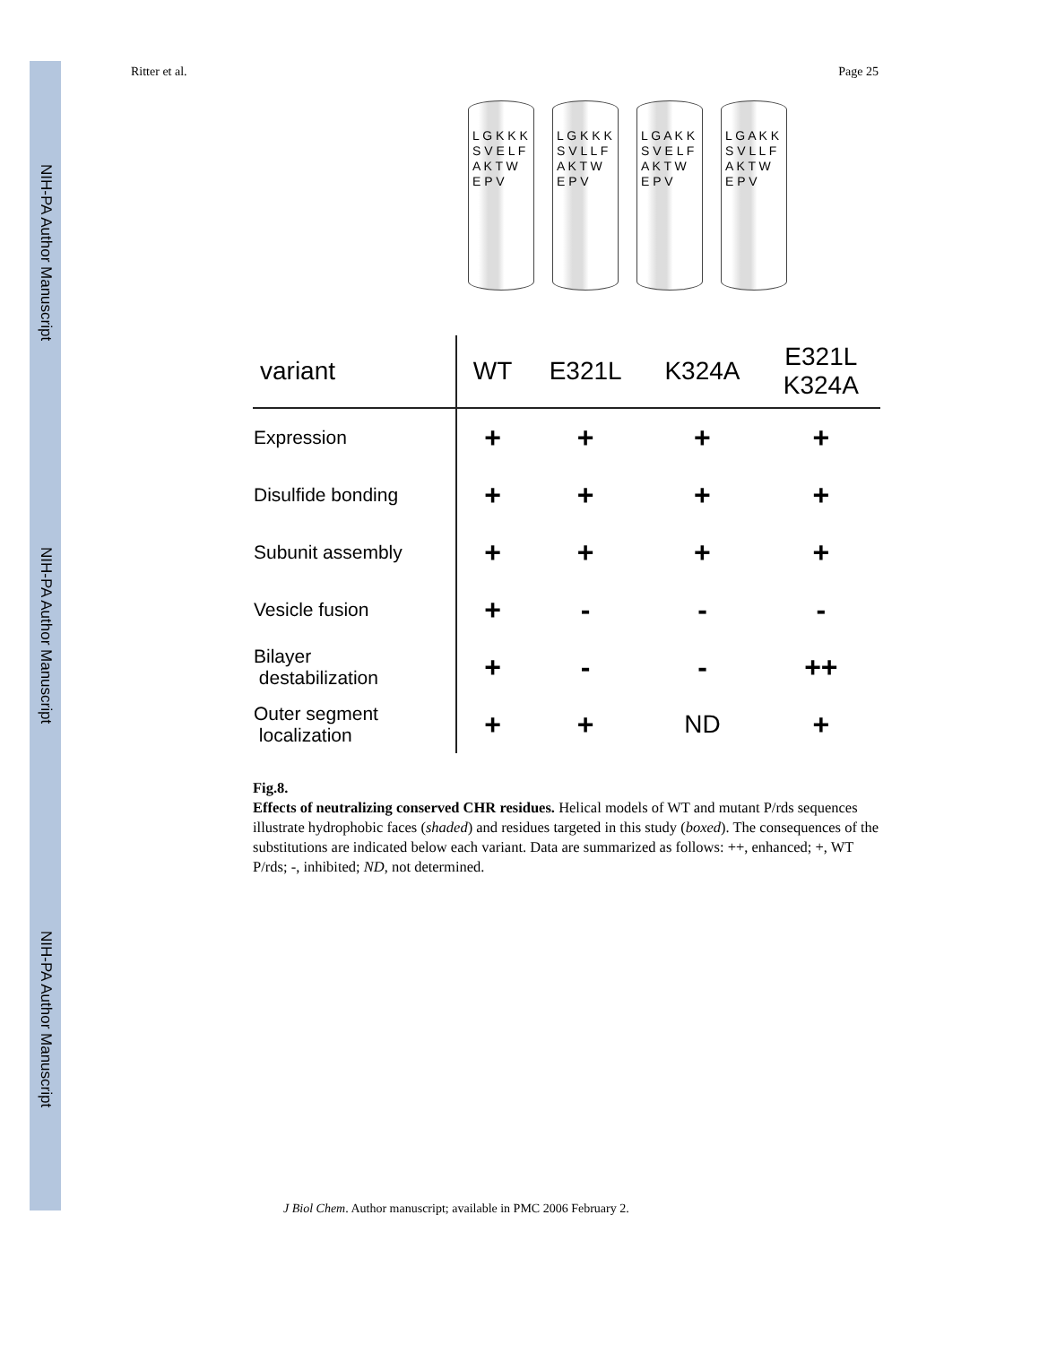NIH-PA Author Manuscript
NIH-PA Author Manuscript
NIH-PA Author Manuscript
Ritter et al. Page 25
L G K K K S V E L F A K T W E P V
L G K K K S V L L F A K T W E P V
L G A K K S V E L F A K T W E P V
L G A K K S V L L F A K T W E P V
| variant | WT | E321L | K324A | E321L K324A |
| --- | --- | --- | --- | --- |
| Expression | + | + | + | + |
| Disulfide bonding | + | + | + | + |
| Subunit assembly | + | + | + | + |
| Vesicle fusion | + | - | - | - |
| Bilayer destabilization | + | - | - | ++ |
| Outer segment localization | + | + | ND | + |
Fig.8.
Effects of neutralizing conserved CHR residues. Helical models of WT and mutant P/rds sequences illustrate hydrophobic faces (shaded) and residues targeted in this study (boxed). The consequences of the substitutions are indicated below each variant. Data are summarized as follows: ++, enhanced; +, WT P/rds; -, inhibited; ND, not determined.
J Biol Chem. Author manuscript; available in PMC 2006 February 2.